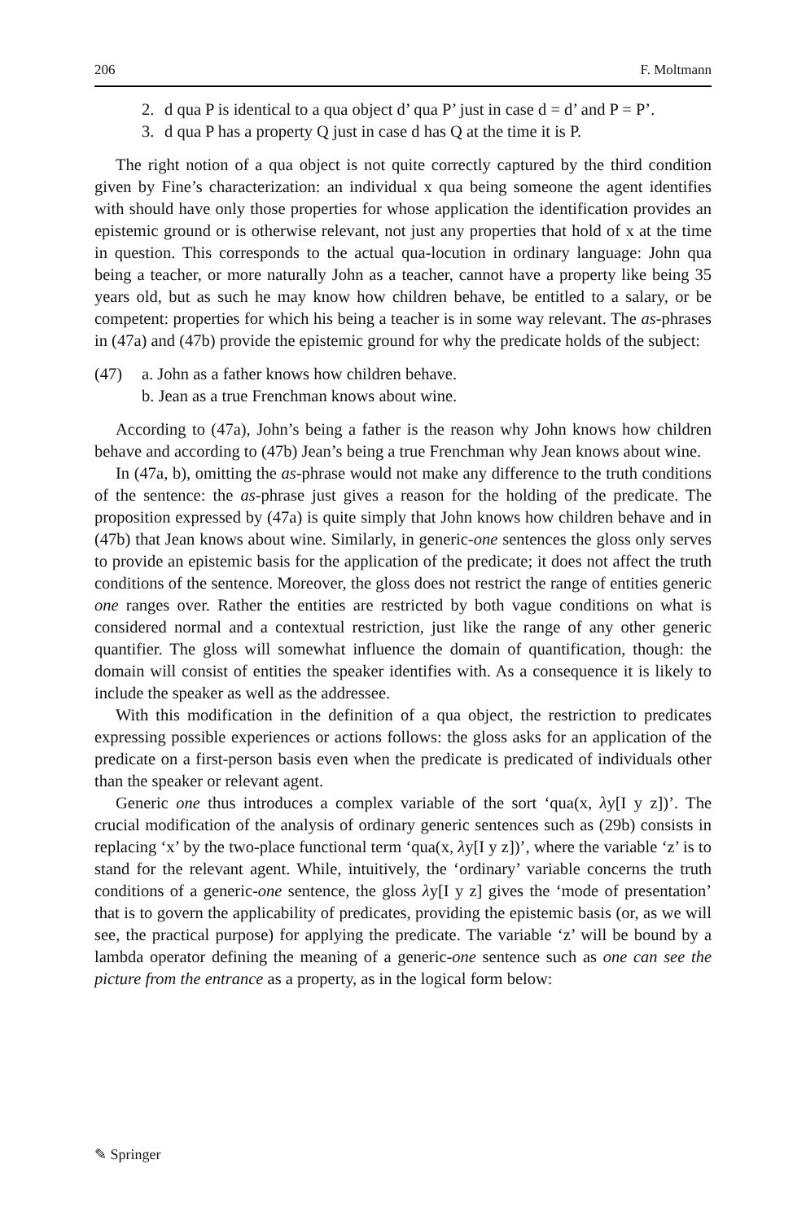206 F. Moltmann
2. d qua P is identical to a qua object d’ qua P’ just in case d = d’ and P = P’.
3. d qua P has a property Q just in case d has Q at the time it is P.
The right notion of a qua object is not quite correctly captured by the third condition given by Fine’s characterization: an individual x qua being someone the agent identifies with should have only those properties for whose application the identification provides an epistemic ground or is otherwise relevant, not just any properties that hold of x at the time in question. This corresponds to the actual qua-locution in ordinary language: John qua being a teacher, or more naturally John as a teacher, cannot have a property like being 35 years old, but as such he may know how children behave, be entitled to a salary, or be competent: properties for which his being a teacher is in some way relevant. The as-phrases in (47a) and (47b) provide the epistemic ground for why the predicate holds of the subject:
(47) a. John as a father knows how children behave.
b. Jean as a true Frenchman knows about wine.
According to (47a), John’s being a father is the reason why John knows how children behave and according to (47b) Jean’s being a true Frenchman why Jean knows about wine.
In (47a, b), omitting the as-phrase would not make any difference to the truth conditions of the sentence: the as-phrase just gives a reason for the holding of the predicate. The proposition expressed by (47a) is quite simply that John knows how children behave and in (47b) that Jean knows about wine. Similarly, in generic-one sentences the gloss only serves to provide an epistemic basis for the application of the predicate; it does not affect the truth conditions of the sentence. Moreover, the gloss does not restrict the range of entities generic one ranges over. Rather the entities are restricted by both vague conditions on what is considered normal and a contextual restriction, just like the range of any other generic quantifier. The gloss will somewhat influence the domain of quantification, though: the domain will consist of entities the speaker identifies with. As a consequence it is likely to include the speaker as well as the addressee.
With this modification in the definition of a qua object, the restriction to predicates expressing possible experiences or actions follows: the gloss asks for an application of the predicate on a first-person basis even when the predicate is predicated of individuals other than the speaker or relevant agent.
Generic one thus introduces a complex variable of the sort ‘qua(x, λy[I y z])’. The crucial modification of the analysis of ordinary generic sentences such as (29b) consists in replacing ‘x’ by the two-place functional term ‘qua(x, λy[I y z])’, where the variable ‘z’ is to stand for the relevant agent. While, intuitively, the ‘ordinary’ variable concerns the truth conditions of a generic-one sentence, the gloss λy[I y z] gives the ‘mode of presentation’ that is to govern the applicability of predicates, providing the epistemic basis (or, as we will see, the practical purpose) for applying the predicate. The variable ‘z’ will be bound by a lambda operator defining the meaning of a generic-one sentence such as one can see the picture from the entrance as a property, as in the logical form below:
✎ Springer